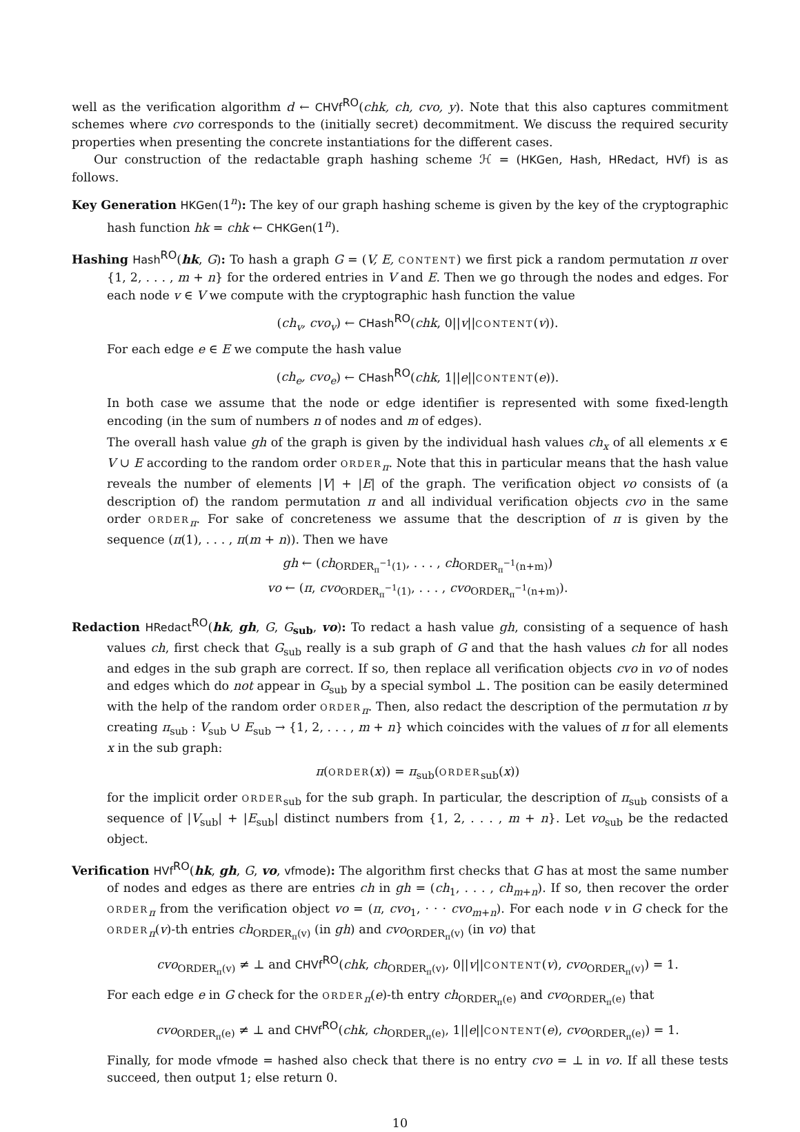well as the verification algorithm d ← CHVf<sup>RO</sup>(chk, ch, cvo, y). Note that this also captures commitment schemes where cvo corresponds to the (initially secret) decommitment. We discuss the required security properties when presenting the concrete instantiations for the different cases.
Our construction of the redactable graph hashing scheme ℋ = (HKGen, Hash, HRedact, HVf) is as follows.
Key Generation HKGen(1<sup>n</sup>): The key of our graph hashing scheme is given by the key of the cryptographic hash function hk = chk ← CHKGen(1<sup>n</sup>).
Hashing Hash<sup>RO</sup>(hk, G): To hash a graph G = (V, E, CONTENT) we first pick a random permutation π over {1, 2, . . . , m + n} for the ordered entries in V and E. Then we go through the nodes and edges. For each node v ∈ V we compute with the cryptographic hash function the value
(ch<sub>v</sub>, cvo<sub>v</sub>) ← CHash<sup>RO</sup>(chk, 0||v||CONTENT(v)).
For each edge e ∈ E we compute the hash value
(ch<sub>e</sub>, cvo<sub>e</sub>) ← CHash<sup>RO</sup>(chk, 1||e||CONTENT(e)).
In both case we assume that the node or edge identifier is represented with some fixed-length encoding (in the sum of numbers n of nodes and m of edges).
The overall hash value gh of the graph is given by the individual hash values ch<sub>x</sub> of all elements x ∈ V ∪ E according to the random order ORDER<sub>π</sub>. Note that this in particular means that the hash value reveals the number of elements |V| + |E| of the graph. The verification object vo consists of (a description of) the random permutation π and all individual verification objects cvo in the same order ORDER<sub>π</sub>. For sake of concreteness we assume that the description of π is given by the sequence (π(1), . . . , π(m + n)). Then we have
gh ← (ch<sub>ORDER<sub>π</sub><sup>−1</sup>(1)</sub>, . . . , ch<sub>ORDER<sub>π</sub><sup>−1</sup>(n+m)</sub>)
vo ← (π, cvo<sub>ORDER<sub>π</sub><sup>−1</sup>(1)</sub>, . . . , cvo<sub>ORDER<sub>π</sub><sup>−1</sup>(n+m)</sub>).
Redaction HRedact<sup>RO</sup>(hk, gh, G, G<sub>sub</sub>, vo): To redact a hash value gh, consisting of a sequence of hash values ch, first check that G<sub>sub</sub> really is a sub graph of G and that the hash values ch for all nodes and edges in the sub graph are correct. If so, then replace all verification objects cvo in vo of nodes and edges which do not appear in G<sub>sub</sub> by a special symbol ⊥. The position can be easily determined with the help of the random order ORDER<sub>π</sub>. Then, also redact the description of the permutation π by creating π<sub>sub</sub> : V<sub>sub</sub> ∪ E<sub>sub</sub> → {1, 2, . . . , m + n} which coincides with the values of π for all elements x in the sub graph:
π(ORDER(x)) = π<sub>sub</sub>(ORDER<sub>sub</sub>(x))
for the implicit order ORDER<sub>sub</sub> for the sub graph. In particular, the description of π<sub>sub</sub> consists of a sequence of |V<sub>sub</sub>| + |E<sub>sub</sub>| distinct numbers from {1, 2, . . . , m + n}. Let vo<sub>sub</sub> be the redacted object.
Verification HVf<sup>RO</sup>(hk, gh, G, vo, vfmode): The algorithm first checks that G has at most the same number of nodes and edges as there are entries ch in gh = (ch<sub>1</sub>, . . . , ch<sub>m+n</sub>). If so, then recover the order ORDER<sub>π</sub> from the verification object vo = (π, cvo<sub>1</sub>, · · · cvo<sub>m+n</sub>). For each node v in G check for the ORDER<sub>π</sub>(v)-th entries ch<sub>ORDER<sub>π</sub>(v)</sub> (in gh) and cvo<sub>ORDER<sub>π</sub>(v)</sub> (in vo) that
cvo<sub>ORDER<sub>π</sub>(v)</sub> ≠ ⊥ and CHVf<sup>RO</sup>(chk, ch<sub>ORDER<sub>π</sub>(v)</sub>, 0||v||CONTENT(v), cvo<sub>ORDER<sub>π</sub>(v)</sub>) = 1.
For each edge e in G check for the ORDER<sub>π</sub>(e)-th entry ch<sub>ORDER<sub>π</sub>(e)</sub> and cvo<sub>ORDER<sub>π</sub>(e)</sub> that
cvo<sub>ORDER<sub>π</sub>(e)</sub> ≠ ⊥ and CHVf<sup>RO</sup>(chk, ch<sub>ORDER<sub>π</sub>(e)</sub>, 1||e||CONTENT(e), cvo<sub>ORDER<sub>π</sub>(e)</sub>) = 1.
Finally, for mode vfmode = hashed also check that there is no entry cvo = ⊥ in vo. If all these tests succeed, then output 1; else return 0.
10